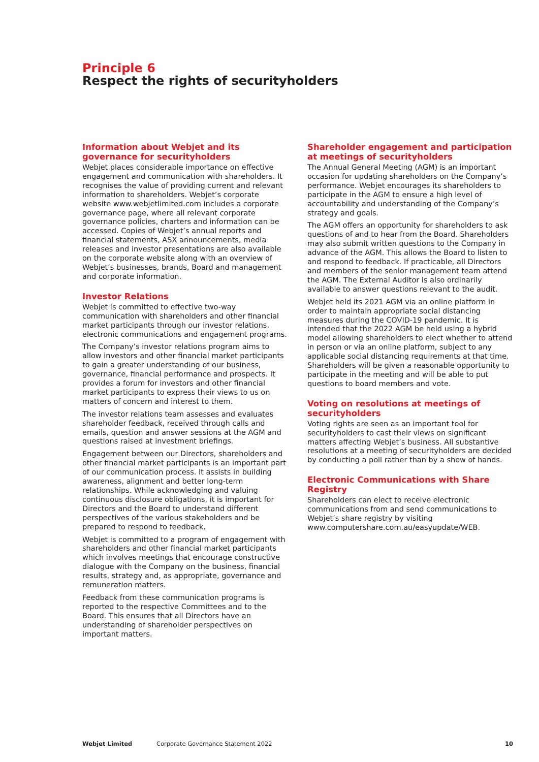Principle 6
Respect the rights of securityholders
Information about Webjet and its governance for securityholders
Webjet places considerable importance on effective engagement and communication with shareholders. It recognises the value of providing current and relevant information to shareholders. Webjet’s corporate website www.webjetlimited.com includes a corporate governance page, where all relevant corporate governance policies, charters and information can be accessed. Copies of Webjet’s annual reports and financial statements, ASX announcements, media releases and investor presentations are also available on the corporate website along with an overview of Webjet’s businesses, brands, Board and management and corporate information.
Investor Relations
Webjet is committed to effective two-way communication with shareholders and other financial market participants through our investor relations, electronic communications and engagement programs.
The Company’s investor relations program aims to allow investors and other financial market participants to gain a greater understanding of our business, governance, financial performance and prospects. It provides a forum for investors and other financial market participants to express their views to us on matters of concern and interest to them.
The investor relations team assesses and evaluates shareholder feedback, received through calls and emails, question and answer sessions at the AGM and questions raised at investment briefings.
Engagement between our Directors, shareholders and other financial market participants is an important part of our communication process. It assists in building awareness, alignment and better long-term relationships. While acknowledging and valuing continuous disclosure obligations, it is important for Directors and the Board to understand different perspectives of the various stakeholders and be prepared to respond to feedback.
Webjet is committed to a program of engagement with shareholders and other financial market participants which involves meetings that encourage constructive dialogue with the Company on the business, financial results, strategy and, as appropriate, governance and remuneration matters.
Feedback from these communication programs is reported to the respective Committees and to the Board. This ensures that all Directors have an understanding of shareholder perspectives on important matters.
Shareholder engagement and participation at meetings of securityholders
The Annual General Meeting (AGM) is an important occasion for updating shareholders on the Company’s performance. Webjet encourages its shareholders to participate in the AGM to ensure a high level of accountability and understanding of the Company’s strategy and goals.
The AGM offers an opportunity for shareholders to ask questions of and to hear from the Board. Shareholders may also submit written questions to the Company in advance of the AGM. This allows the Board to listen to and respond to feedback. If practicable, all Directors and members of the senior management team attend the AGM. The External Auditor is also ordinarily available to answer questions relevant to the audit.
Webjet held its 2021 AGM via an online platform in order to maintain appropriate social distancing measures during the COVID-19 pandemic. It is intended that the 2022 AGM be held using a hybrid model allowing shareholders to elect whether to attend in person or via an online platform, subject to any applicable social distancing requirements at that time. Shareholders will be given a reasonable opportunity to participate in the meeting and will be able to put questions to board members and vote.
Voting on resolutions at meetings of securityholders
Voting rights are seen as an important tool for securityholders to cast their views on significant matters affecting Webjet’s business. All substantive resolutions at a meeting of securityholders are decided by conducting a poll rather than by a show of hands.
Electronic Communications with Share Registry
Shareholders can elect to receive electronic communications from and send communications to Webjet’s share registry by visiting www.computershare.com.au/easyupdate/WEB.
Webjet Limited Corporate Governance Statement 2022 10